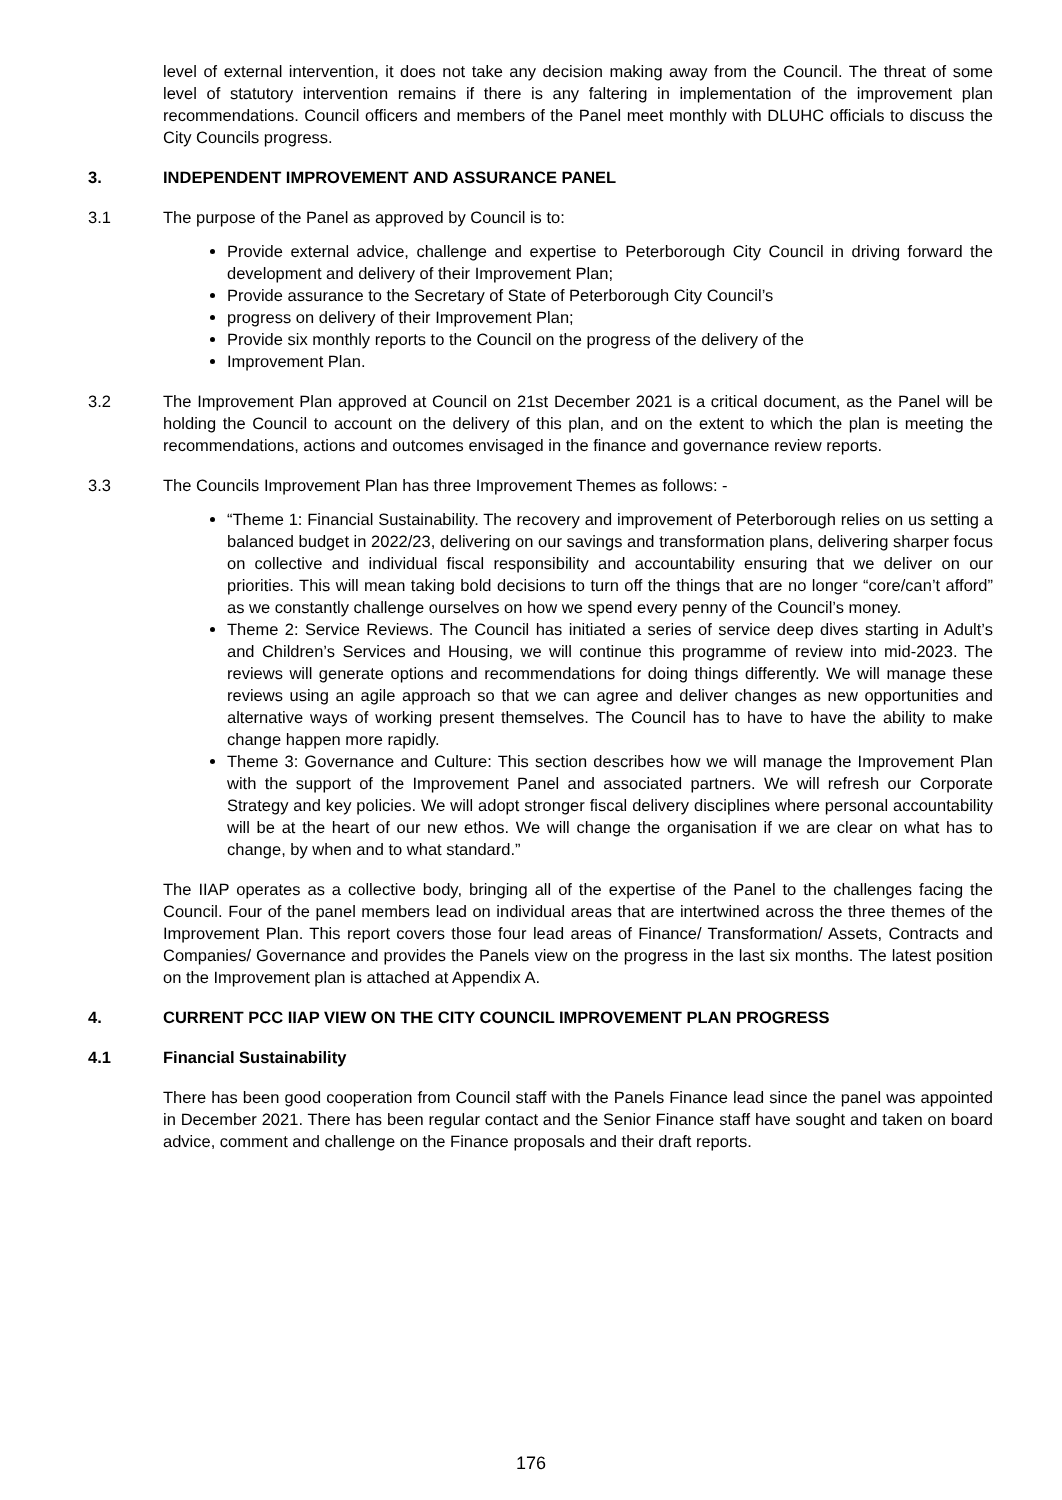level of external intervention, it does not take any decision making away from the Council. The threat of some level of statutory intervention remains if there is any faltering in implementation of the improvement plan recommendations. Council officers and members of the Panel meet monthly with DLUHC officials to discuss the City Councils progress.
3. INDEPENDENT IMPROVEMENT AND ASSURANCE PANEL
3.1 The purpose of the Panel as approved by Council is to:
Provide external advice, challenge and expertise to Peterborough City Council in driving forward the development and delivery of their Improvement Plan;
Provide assurance to the Secretary of State of Peterborough City Council’s
progress on delivery of their Improvement Plan;
Provide six monthly reports to the Council on the progress of the delivery of the
Improvement Plan.
3.2 The Improvement Plan approved at Council on 21st December 2021 is a critical document, as the Panel will be holding the Council to account on the delivery of this plan, and on the extent to which the plan is meeting the recommendations, actions and outcomes envisaged in the finance and governance review reports.
3.3 The Councils Improvement Plan has three Improvement Themes as follows: -
“Theme 1: Financial Sustainability. The recovery and improvement of Peterborough relies on us setting a balanced budget in 2022/23, delivering on our savings and transformation plans, delivering sharper focus on collective and individual fiscal responsibility and accountability ensuring that we deliver on our priorities. This will mean taking bold decisions to turn off the things that are no longer “core/can’t afford” as we constantly challenge ourselves on how we spend every penny of the Council’s money.
Theme 2: Service Reviews. The Council has initiated a series of service deep dives starting in Adult’s and Children’s Services and Housing, we will continue this programme of review into mid-2023. The reviews will generate options and recommendations for doing things differently. We will manage these reviews using an agile approach so that we can agree and deliver changes as new opportunities and alternative ways of working present themselves. The Council has to have to have the ability to make change happen more rapidly.
Theme 3: Governance and Culture: This section describes how we will manage the Improvement Plan with the support of the Improvement Panel and associated partners. We will refresh our Corporate Strategy and key policies. We will adopt stronger fiscal delivery disciplines where personal accountability will be at the heart of our new ethos. We will change the organisation if we are clear on what has to change, by when and to what standard.”
The IIAP operates as a collective body, bringing all of the expertise of the Panel to the challenges facing the Council. Four of the panel members lead on individual areas that are intertwined across the three themes of the Improvement Plan. This report covers those four lead areas of Finance/ Transformation/ Assets, Contracts and Companies/ Governance and provides the Panels view on the progress in the last six months. The latest position on the Improvement plan is attached at Appendix A.
4. CURRENT PCC IIAP VIEW ON THE CITY COUNCIL IMPROVEMENT PLAN PROGRESS
4.1 Financial Sustainability
There has been good cooperation from Council staff with the Panels Finance lead since the panel was appointed in December 2021. There has been regular contact and the Senior Finance staff have sought and taken on board advice, comment and challenge on the Finance proposals and their draft reports.
176